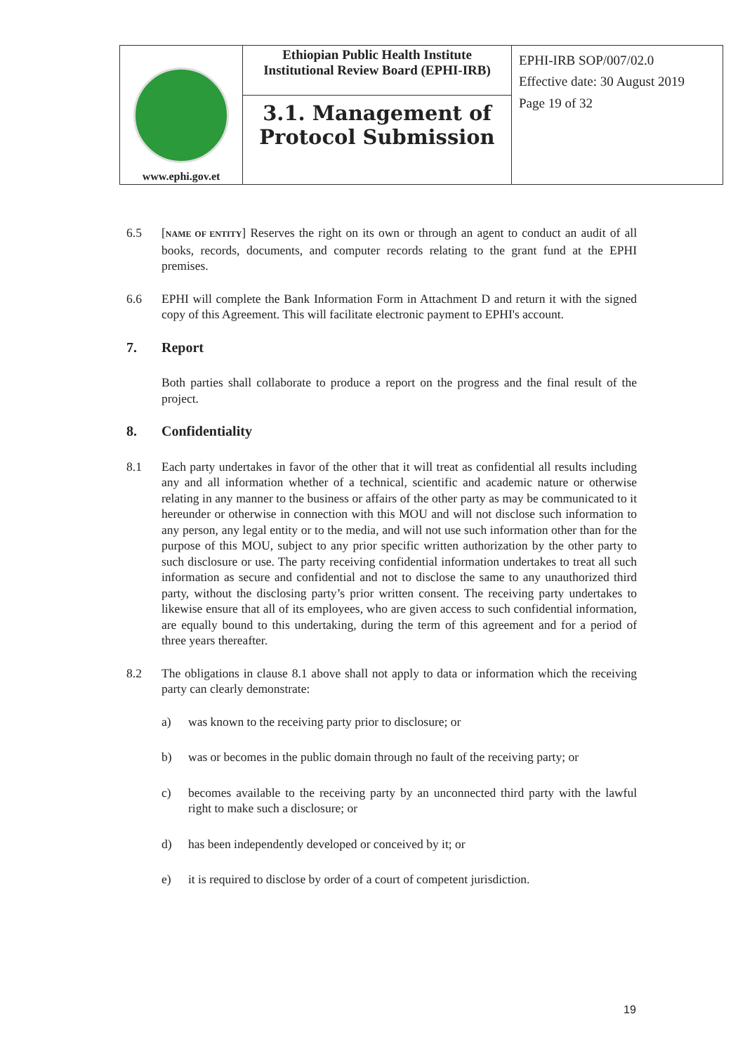| www.ephi.gov.et | Ethiopian Public Health Institute Institutional Review Board (EPHI-IRB) | EPHI-IRB SOP/007/02.0 Effective date: 30 August 2019 Page 19 of 32 |
| | 3.1. Management of Protocol Submission | |
6.5 [NAME OF ENTITY] Reserves the right on its own or through an agent to conduct an audit of all books, records, documents, and computer records relating to the grant fund at the EPHI premises.
6.6 EPHI will complete the Bank Information Form in Attachment D and return it with the signed copy of this Agreement. This will facilitate electronic payment to EPHI's account.
7. Report
Both parties shall collaborate to produce a report on the progress and the final result of the project.
8. Confidentiality
8.1 Each party undertakes in favor of the other that it will treat as confidential all results including any and all information whether of a technical, scientific and academic nature or otherwise relating in any manner to the business or affairs of the other party as may be communicated to it hereunder or otherwise in connection with this MOU and will not disclose such information to any person, any legal entity or to the media, and will not use such information other than for the purpose of this MOU, subject to any prior specific written authorization by the other party to such disclosure or use. The party receiving confidential information undertakes to treat all such information as secure and confidential and not to disclose the same to any unauthorized third party, without the disclosing party’s prior written consent. The receiving party undertakes to likewise ensure that all of its employees, who are given access to such confidential information, are equally bound to this undertaking, during the term of this agreement and for a period of three years thereafter.
8.2 The obligations in clause 8.1 above shall not apply to data or information which the receiving party can clearly demonstrate:
a) was known to the receiving party prior to disclosure; or
b) was or becomes in the public domain through no fault of the receiving party; or
c) becomes available to the receiving party by an unconnected third party with the lawful right to make such a disclosure; or
d) has been independently developed or conceived by it; or
e) it is required to disclose by order of a court of competent jurisdiction.
19